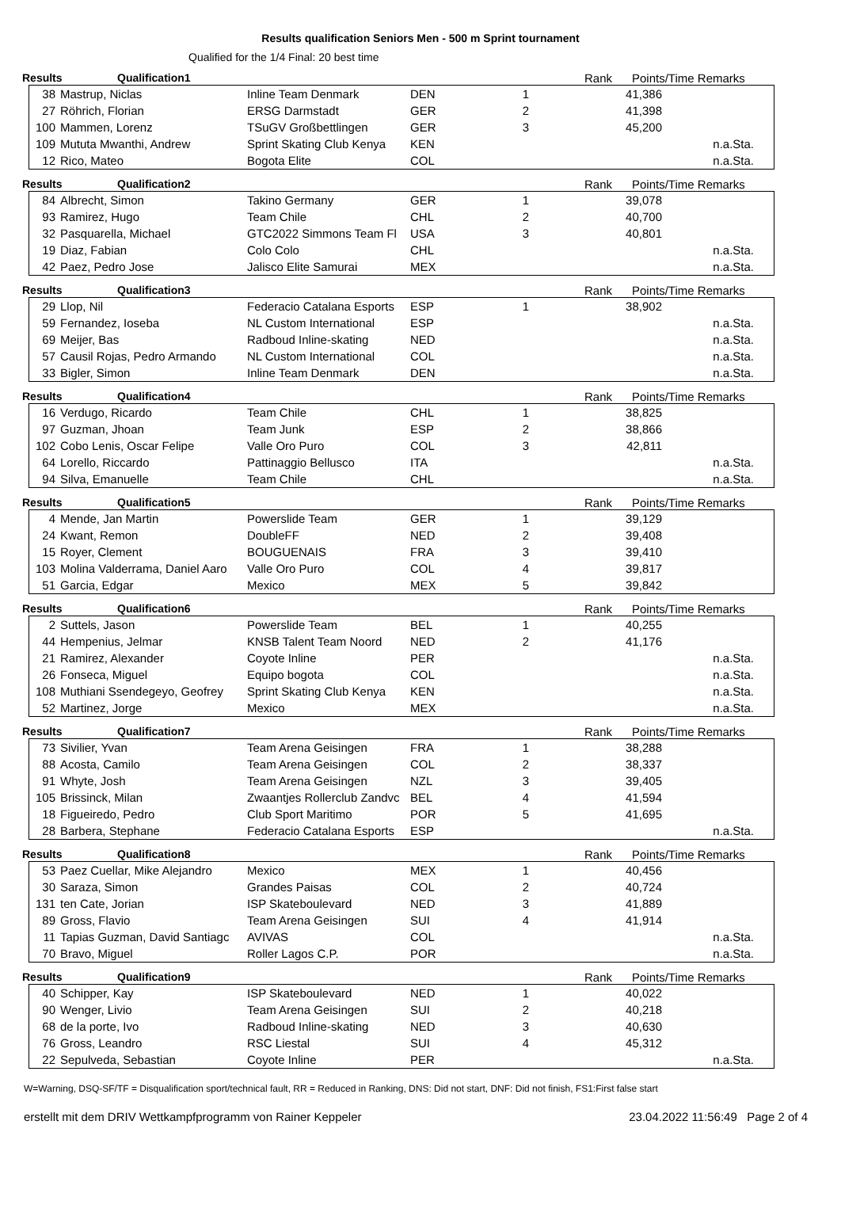Results qualification Seniors Men - 500 m Sprint tournament
Qualified for the 1/4 Final: 20 best time
Results Qualification1 Rank Points/Time Remarks
| 38 | Mastrup, Niclas | Inline Team Denmark | DEN | 1 | | 41,386 | |
| 27 | Röhrich, Florian | ERSG Darmstadt | GER | 2 | | 41,398 | |
| 100 | Mammen, Lorenz | TSuGV Großbettlingen | GER | 3 | | 45,200 | |
| 109 | Mututa Mwanthi, Andrew | Sprint Skating Club Kenya | KEN | | | | n.a.Sta. |
| 12 | Rico, Mateo | Bogota Elite | COL | | | | n.a.Sta. |
Results Qualification2 Rank Points/Time Remarks
| 84 | Albrecht, Simon | Takino Germany | GER | 1 | | 39,078 | |
| 93 | Ramirez, Hugo | Team Chile | CHL | 2 | | 40,700 | |
| 32 | Pasquarella, Michael | GTC2022 Simmons Team Fl | USA | 3 | | 40,801 | |
| 19 | Diaz, Fabian | Colo Colo | CHL | | | | n.a.Sta. |
| 42 | Paez, Pedro Jose | Jalisco Elite Samurai | MEX | | | | n.a.Sta. |
Results Qualification3 Rank Points/Time Remarks
| 29 | Llop, Nil | Federacio Catalana Esports | ESP | 1 | | 38,902 | |
| 59 | Fernandez, Ioseba | NL Custom International | ESP | | | | n.a.Sta. |
| 69 | Meijer, Bas | Radboud Inline-skating | NED | | | | n.a.Sta. |
| 57 | Causil Rojas, Pedro Armando | NL Custom International | COL | | | | n.a.Sta. |
| 33 | Bigler, Simon | Inline Team Denmark | DEN | | | | n.a.Sta. |
Results Qualification4 Rank Points/Time Remarks
| 16 | Verdugo, Ricardo | Team Chile | CHL | 1 | | 38,825 | |
| 97 | Guzman, Jhoan | Team Junk | ESP | 2 | | 38,866 | |
| 102 | Cobo Lenis, Oscar Felipe | Valle Oro Puro | COL | 3 | | 42,811 | |
| 64 | Lorello, Riccardo | Pattinaggio Bellusco | ITA | | | | n.a.Sta. |
| 94 | Silva, Emanuelle | Team Chile | CHL | | | | n.a.Sta. |
Results Qualification5 Rank Points/Time Remarks
| 4 | Mende, Jan Martin | Powerslide Team | GER | 1 | | 39,129 | |
| 24 | Kwant, Remon | DoubleFF | NED | 2 | | 39,408 | |
| 15 | Royer, Clement | BOUGUENAIS | FRA | 3 | | 39,410 | |
| 103 | Molina Valderrama, Daniel Aaro | Valle Oro Puro | COL | 4 | | 39,817 | |
| 51 | Garcia, Edgar | Mexico | MEX | 5 | | 39,842 | |
Results Qualification6 Rank Points/Time Remarks
| 2 | Suttels, Jason | Powerslide Team | BEL | 1 | | 40,255 | |
| 44 | Hempenius, Jelmar | KNSB Talent Team Noord | NED | 2 | | 41,176 | |
| 21 | Ramirez, Alexander | Coyote Inline | PER | | | | n.a.Sta. |
| 26 | Fonseca, Miguel | Equipo bogota | COL | | | | n.a.Sta. |
| 108 | Muthiani Ssendegeyo, Geofrey | Sprint Skating Club Kenya | KEN | | | | n.a.Sta. |
| 52 | Martinez, Jorge | Mexico | MEX | | | | n.a.Sta. |
Results Qualification7 Rank Points/Time Remarks
| 73 | Sivilier, Yvan | Team Arena Geisingen | FRA | 1 | | 38,288 | |
| 88 | Acosta, Camilo | Team Arena Geisingen | COL | 2 | | 38,337 | |
| 91 | Whyte, Josh | Team Arena Geisingen | NZL | 3 | | 39,405 | |
| 105 | Brissinck, Milan | Zwaantjes Rollerclub Zandvc | BEL | 4 | | 41,594 | |
| 18 | Figueiredo, Pedro | Club Sport Maritimo | POR | 5 | | 41,695 | |
| 28 | Barbera, Stephane | Federacio Catalana Esports | ESP | | | | n.a.Sta. |
Results Qualification8 Rank Points/Time Remarks
| 53 | Paez Cuellar, Mike Alejandro | Mexico | MEX | 1 | | 40,456 | |
| 30 | Saraza, Simon | Grandes Paisas | COL | 2 | | 40,724 | |
| 131 | ten Cate, Jorian | ISP Skateboulevard | NED | 3 | | 41,889 | |
| 89 | Gross, Flavio | Team Arena Geisingen | SUI | 4 | | 41,914 | |
| 11 | Tapias Guzman, David Santiagc | AVIVAS | COL | | | | n.a.Sta. |
| 70 | Bravo, Miguel | Roller Lagos C.P. | POR | | | | n.a.Sta. |
Results Qualification9 Rank Points/Time Remarks
| 40 | Schipper, Kay | ISP Skateboulevard | NED | 1 | | 40,022 | |
| 90 | Wenger, Livio | Team Arena Geisingen | SUI | 2 | | 40,218 | |
| 68 | de la porte, Ivo | Radboud Inline-skating | NED | 3 | | 40,630 | |
| 76 | Gross, Leandro | RSC Liestal | SUI | 4 | | 45,312 | |
| 22 | Sepulveda, Sebastian | Coyote Inline | PER | | | | n.a.Sta. |
W=Warning, DSQ-SF/TF = Disqualification sport/technical fault, RR = Reduced in Ranking, DNS: Did not start, DNF: Did not finish, FS1:First false start
erstellt mit dem DRIV Wettkampfprogramm von Rainer Keppeler 23.04.2022 11:56:49 Page 2 of 4